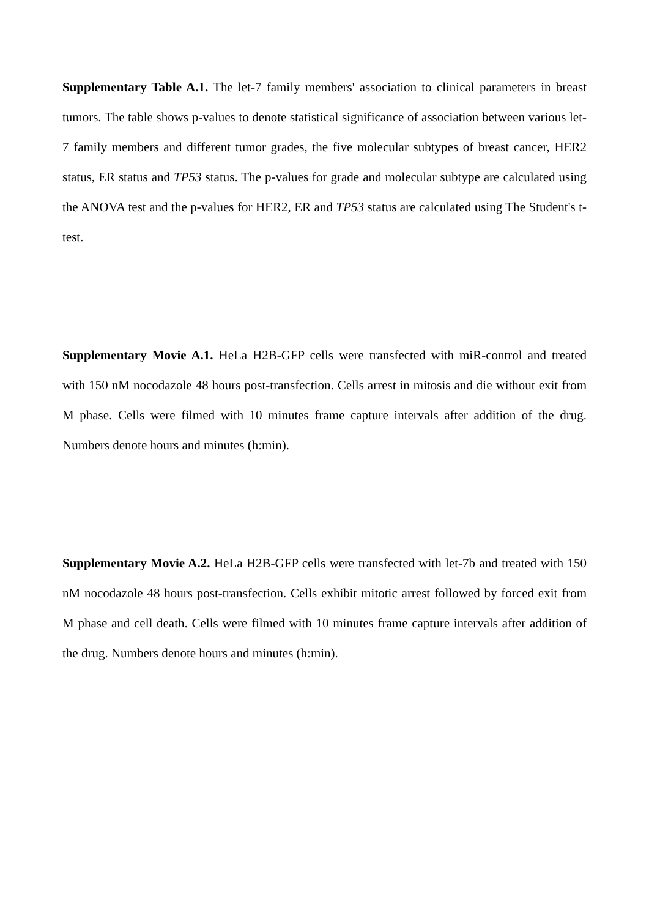Supplementary Table A.1. The let-7 family members' association to clinical parameters in breast tumors. The table shows p-values to denote statistical significance of association between various let-7 family members and different tumor grades, the five molecular subtypes of breast cancer, HER2 status, ER status and TP53 status. The p-values for grade and molecular subtype are calculated using the ANOVA test and the p-values for HER2, ER and TP53 status are calculated using The Student's t-test.
Supplementary Movie A.1. HeLa H2B-GFP cells were transfected with miR-control and treated with 150 nM nocodazole 48 hours post-transfection. Cells arrest in mitosis and die without exit from M phase. Cells were filmed with 10 minutes frame capture intervals after addition of the drug. Numbers denote hours and minutes (h:min).
Supplementary Movie A.2. HeLa H2B-GFP cells were transfected with let-7b and treated with 150 nM nocodazole 48 hours post-transfection. Cells exhibit mitotic arrest followed by forced exit from M phase and cell death. Cells were filmed with 10 minutes frame capture intervals after addition of the drug. Numbers denote hours and minutes (h:min).